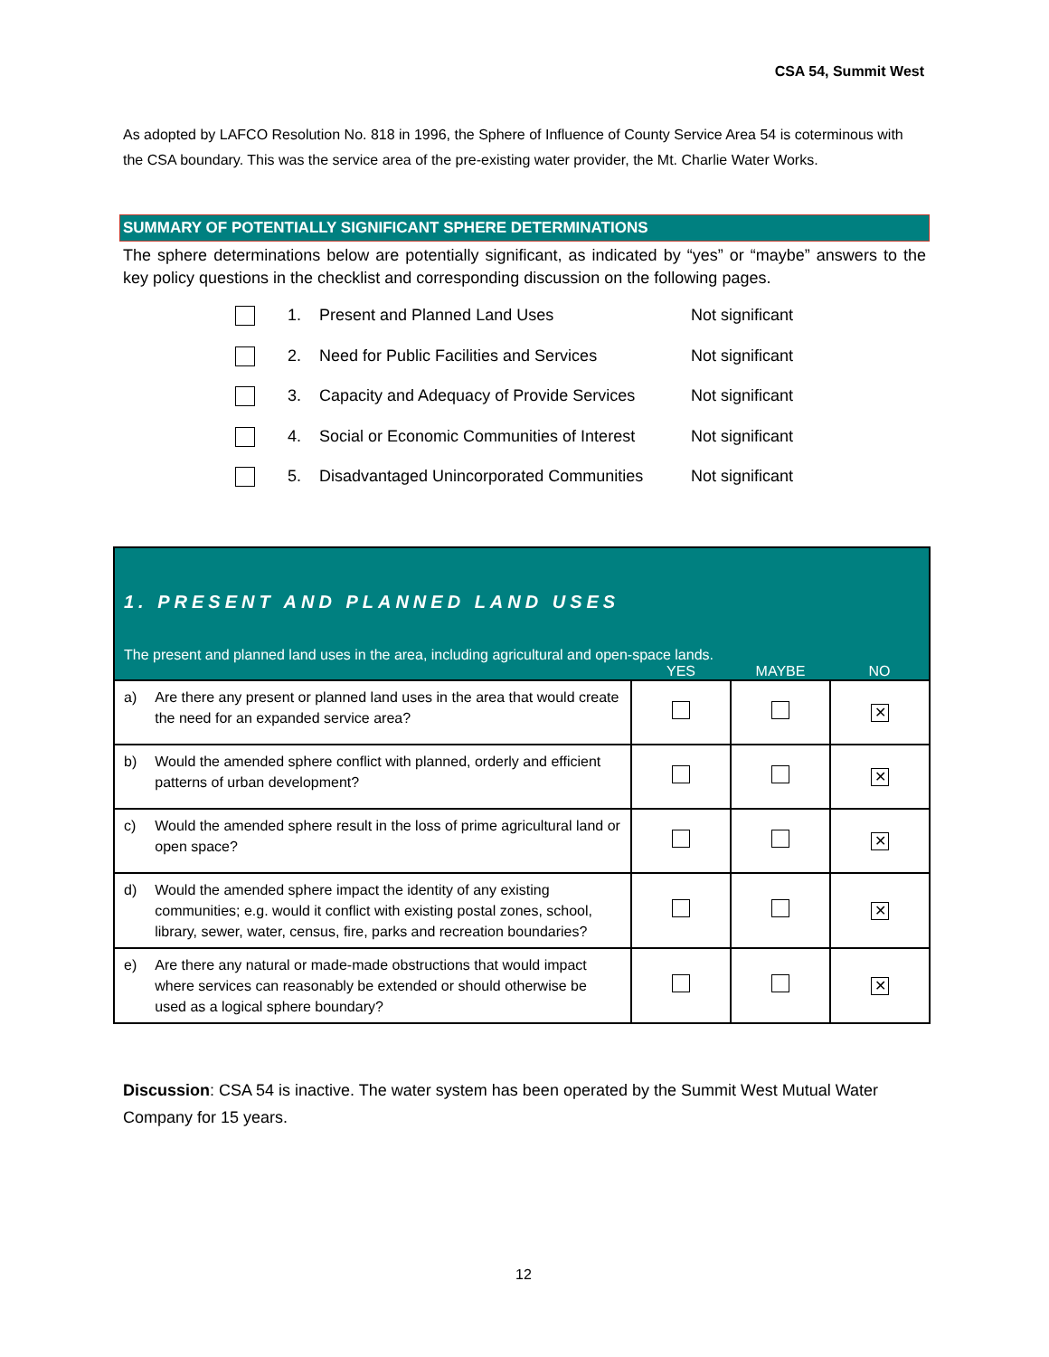CSA 54, Summit West
As adopted by LAFCO Resolution No. 818 in 1996, the Sphere of Influence of County Service Area 54 is coterminous with the CSA boundary. This was the service area of the pre-existing water provider, the Mt. Charlie Water Works.
SUMMARY OF POTENTIALLY SIGNIFICANT SPHERE DETERMINATIONS
The sphere determinations below are potentially significant, as indicated by “yes” or “maybe” answers to the key policy questions in the checklist and corresponding discussion on the following pages.
1. Present and Planned Land Uses Not significant
2. Need for Public Facilities and Services Not significant
3. Capacity and Adequacy of Provide Services Not significant
4. Social or Economic Communities of Interest Not significant
5. Disadvantaged Unincorporated Communities Not significant
1. PRESENT AND PLANNED LAND USES
The present and planned land uses in the area, including agricultural and open-space lands.
| | | YES | MAYBE | NO |
| --- | --- | --- | --- | --- |
| a) | Are there any present or planned land uses in the area that would create the need for an expanded service area? | | | ✕ |
| b) | Would the amended sphere conflict with planned, orderly and efficient patterns of urban development? | | | ✕ |
| c) | Would the amended sphere result in the loss of prime agricultural land or open space? | | | ✕ |
| d) | Would the amended sphere impact the identity of any existing communities; e.g. would it conflict with existing postal zones, school, library, sewer, water, census, fire, parks and recreation boundaries? | | | ✕ |
| e) | Are there any natural or made-made obstructions that would impact where services can reasonably be extended or should otherwise be used as a logical sphere boundary? | | | ✕ |
Discussion: CSA 54 is inactive. The water system has been operated by the Summit West Mutual Water Company for 15 years.
12